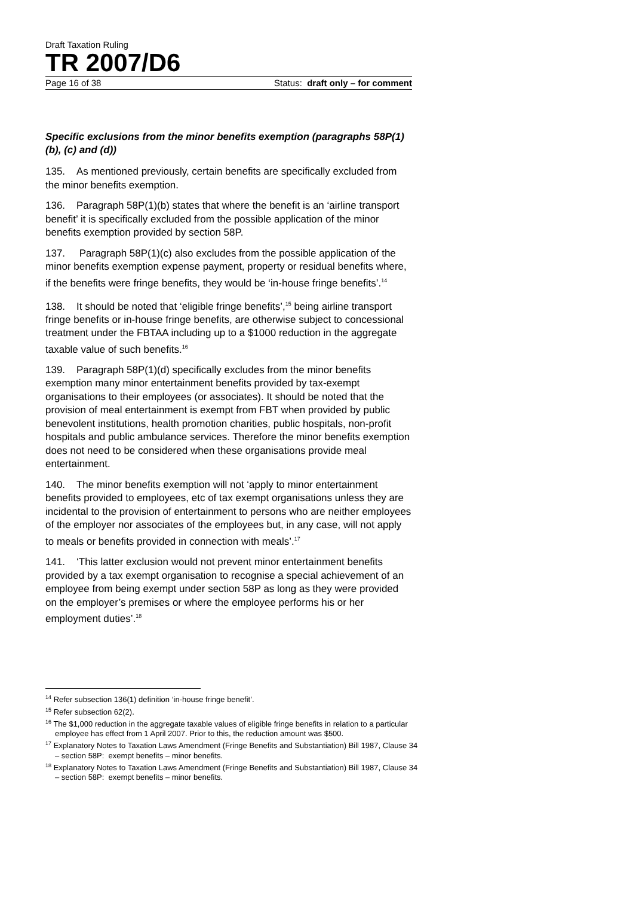Draft Taxation Ruling
TR 2007/D6
Page 16 of 38 Status: draft only – for comment
Specific exclusions from the minor benefits exemption (paragraphs 58P(1)(b), (c) and (d))
135. As mentioned previously, certain benefits are specifically excluded from the minor benefits exemption.
136. Paragraph 58P(1)(b) states that where the benefit is an ‘airline transport benefit’ it is specifically excluded from the possible application of the minor benefits exemption provided by section 58P.
137. Paragraph 58P(1)(c) also excludes from the possible application of the minor benefits exemption expense payment, property or residual benefits where, if the benefits were fringe benefits, they would be ‘in-house fringe benefits’.<sup>14</sup>
138. It should be noted that ‘eligible fringe benefits’,<sup>15</sup> being airline transport fringe benefits or in-house fringe benefits, are otherwise subject to concessional treatment under the FBTAA including up to a $1000 reduction in the aggregate taxable value of such benefits.<sup>16</sup>
139. Paragraph 58P(1)(d) specifically excludes from the minor benefits exemption many minor entertainment benefits provided by tax-exempt organisations to their employees (or associates). It should be noted that the provision of meal entertainment is exempt from FBT when provided by public benevolent institutions, health promotion charities, public hospitals, non-profit hospitals and public ambulance services. Therefore the minor benefits exemption does not need to be considered when these organisations provide meal entertainment.
140. The minor benefits exemption will not ‘apply to minor entertainment benefits provided to employees, etc of tax exempt organisations unless they are incidental to the provision of entertainment to persons who are neither employees of the employer nor associates of the employees but, in any case, will not apply to meals or benefits provided in connection with meals’.<sup>17</sup>
141. ‘This latter exclusion would not prevent minor entertainment benefits provided by a tax exempt organisation to recognise a special achievement of an employee from being exempt under section 58P as long as they were provided on the employer’s premises or where the employee performs his or her employment duties’.<sup>18</sup>
<sup>14</sup> Refer subsection 136(1) definition ‘in-house fringe benefit’.
<sup>15</sup> Refer subsection 62(2).
<sup>16</sup> The $1,000 reduction in the aggregate taxable values of eligible fringe benefits in relation to a particular employee has effect from 1 April 2007. Prior to this, the reduction amount was $500.
<sup>17</sup> Explanatory Notes to Taxation Laws Amendment (Fringe Benefits and Substantiation) Bill 1987, Clause 34 – section 58P: exempt benefits – minor benefits.
<sup>18</sup> Explanatory Notes to Taxation Laws Amendment (Fringe Benefits and Substantiation) Bill 1987, Clause 34 – section 58P: exempt benefits – minor benefits.